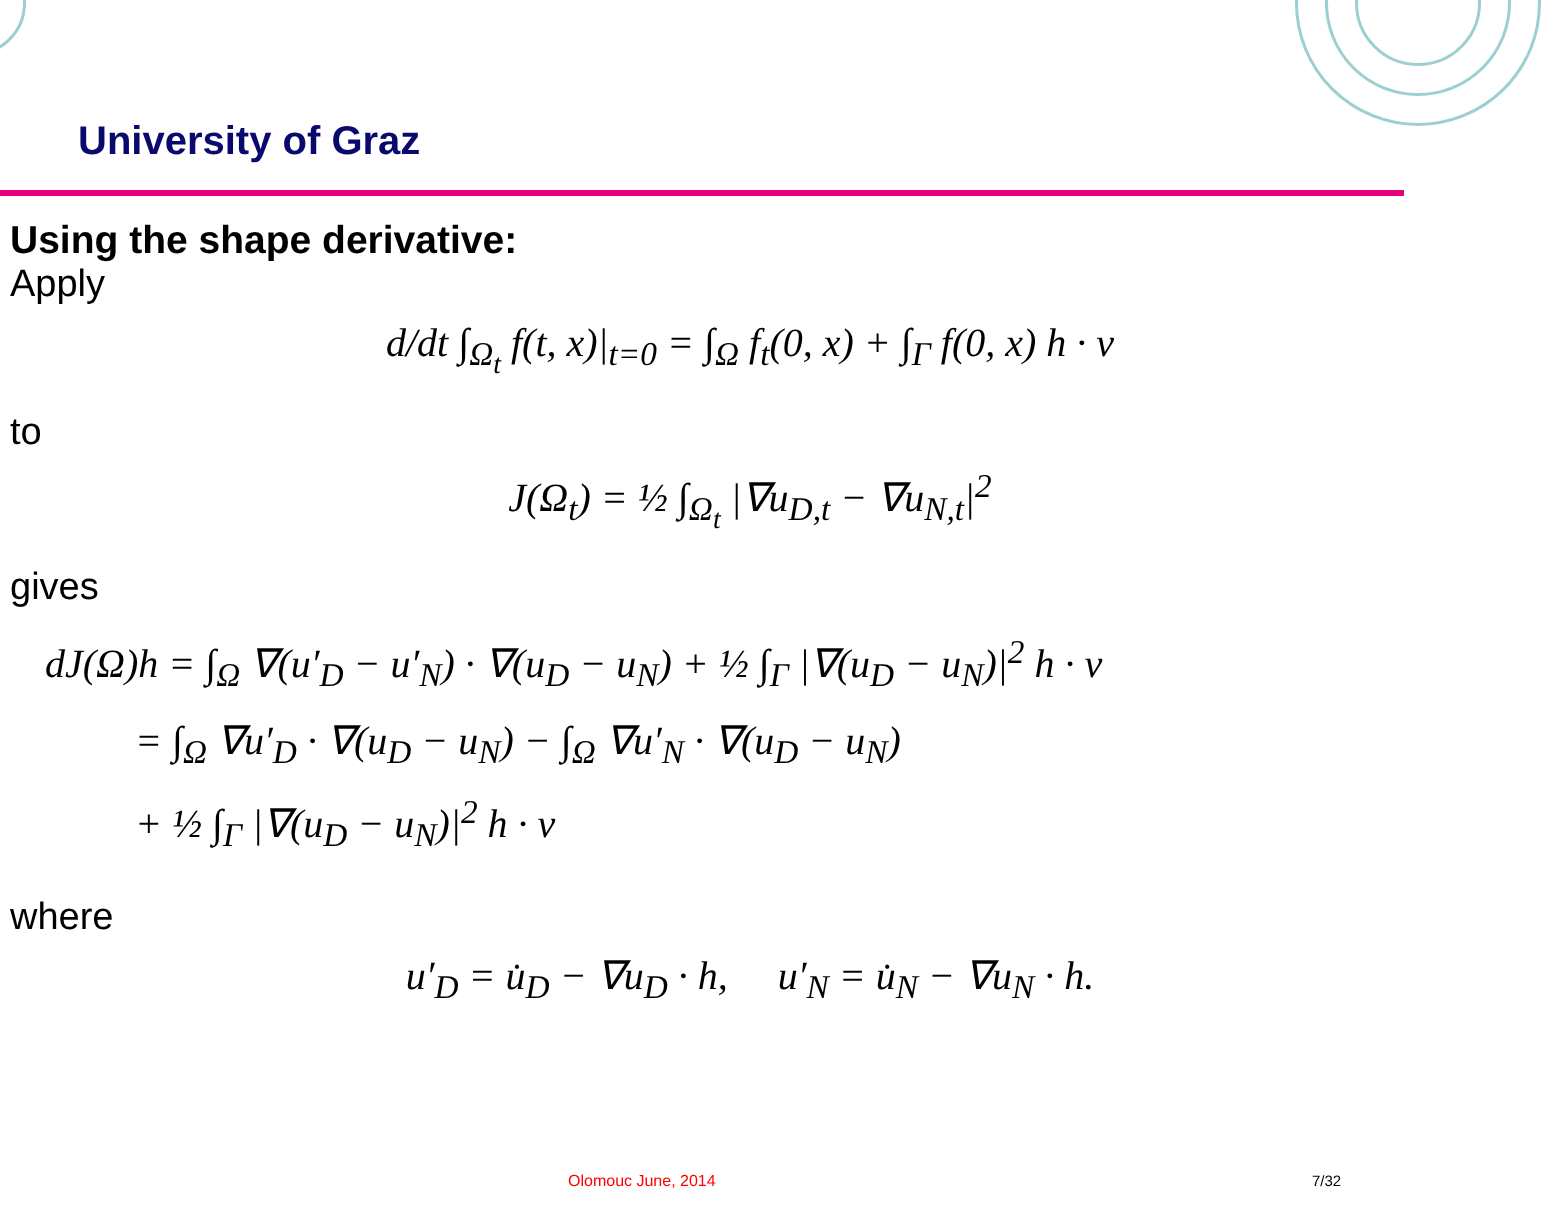University of Graz
Using the shape derivative:
Apply
d/dt ∫<sub>Ω<sub>t</sub></sub> f(t, x)|<sub>t=0</sub> = ∫<sub>Ω</sub> f<sub>t</sub>(0, x) + ∫<sub>Γ</sub> f(0, x) h · ν
to
J(Ω<sub>t</sub>) = ½ ∫<sub>Ω<sub>t</sub></sub> |∇u<sub>D,t</sub> − ∇u<sub>N,t</sub>|<sup>2</sup>
gives
dJ(Ω)h = ∫<sub>Ω</sub> ∇(u′<sub>D</sub> − u′<sub>N</sub>) · ∇(u<sub>D</sub> − u<sub>N</sub>) + ½ ∫<sub>Γ</sub> |∇(u<sub>D</sub> − u<sub>N</sub>)|<sup>2</sup> h · ν
= ∫<sub>Ω</sub> ∇u′<sub>D</sub> · ∇(u<sub>D</sub> − u<sub>N</sub>) − ∫<sub>Ω</sub> ∇u′<sub>N</sub> · ∇(u<sub>D</sub> − u<sub>N</sub>)
+ ½ ∫<sub>Γ</sub> |∇(u<sub>D</sub> − u<sub>N</sub>)|<sup>2</sup> h · ν
where
u′<sub>D</sub> = u̇<sub>D</sub> − ∇u<sub>D</sub> · h, u′<sub>N</sub> = u̇<sub>N</sub> − ∇u<sub>N</sub> · h.
Olomouc June, 2014 7/32